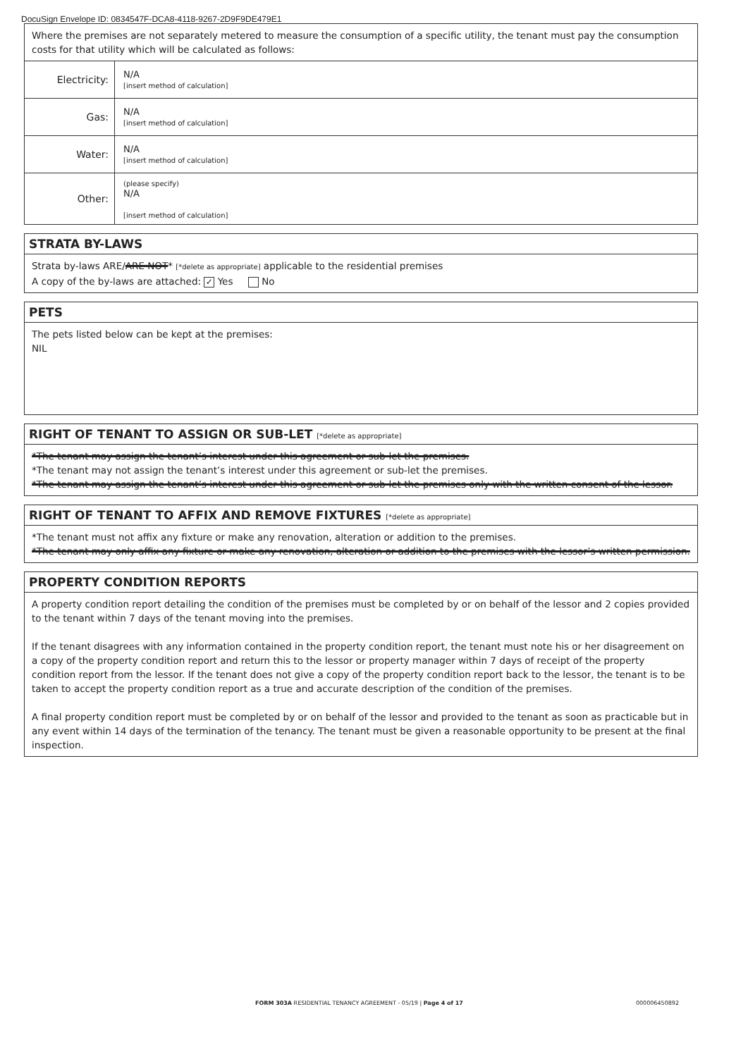DocuSign Envelope ID: 0834547F-DCA8-4118-9267-2D9F9DE479E1
Where the premises are not separately metered to measure the consumption of a specific utility, the tenant must pay the consumption costs for that utility which will be calculated as follows:
| Electricity: | N/A [insert method of calculation] |
| Gas: | N/A [insert method of calculation] |
| Water: | N/A [insert method of calculation] |
| Other: | (please specify) N/A [insert method of calculation] |
STRATA BY-LAWS
Strata by-laws ARE/ARE NOT* [*delete as appropriate] applicable to the residential premises
A copy of the by-laws are attached: ✓ Yes No
PETS
The pets listed below can be kept at the premises:
NIL
RIGHT OF TENANT TO ASSIGN OR SUB-LET [*delete as appropriate]
*The tenant may assign the tenant’s interest under this agreement or sub-let the premises.
*The tenant may not assign the tenant’s interest under this agreement or sub-let the premises.
*The tenant may assign the tenant’s interest under this agreement or sub-let the premises only with the written consent of the lessor.
RIGHT OF TENANT TO AFFIX AND REMOVE FIXTURES [*delete as appropriate]
*The tenant must not affix any fixture or make any renovation, alteration or addition to the premises.
*The tenant may only affix any fixture or make any renovation, alteration or addition to the premises with the lessor’s written permission.
PROPERTY CONDITION REPORTS
A property condition report detailing the condition of the premises must be completed by or on behalf of the lessor and 2 copies provided to the tenant within 7 days of the tenant moving into the premises.
If the tenant disagrees with any information contained in the property condition report, the tenant must note his or her disagreement on a copy of the property condition report and return this to the lessor or property manager within 7 days of receipt of the property condition report from the lessor. If the tenant does not give a copy of the property condition report back to the lessor, the tenant is to be taken to accept the property condition report as a true and accurate description of the condition of the premises.
A final property condition report must be completed by or on behalf of the lessor and provided to the tenant as soon as practicable but in any event within 14 days of the termination of the tenancy. The tenant must be given a reasonable opportunity to be present at the final inspection.
FORM 303A RESIDENTIAL TENANCY AGREEMENT - 05/19 | Page 4 of 17 000006450892